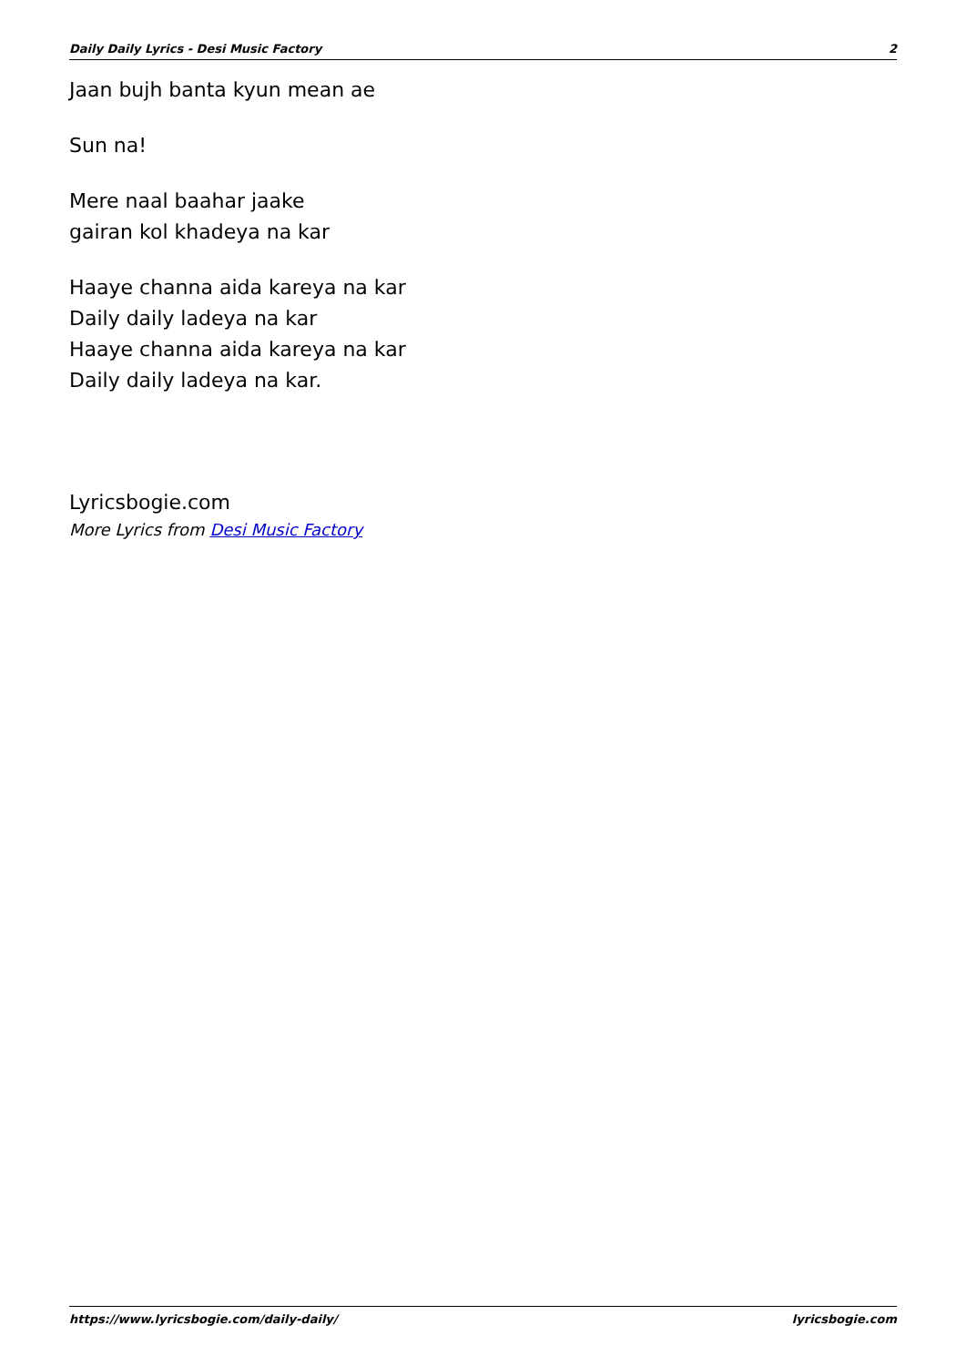Daily Daily Lyrics - Desi Music Factory 2
Jaan bujh banta kyun mean ae
Sun na!
Mere naal baahar jaake
gairan kol khadeya na kar
Haaye channa aida kareya na kar
Daily daily ladeya na kar
Haaye channa aida kareya na kar
Daily daily ladeya na kar.
Lyricsbogie.com
More Lyrics from Desi Music Factory
https://www.lyricsbogie.com/daily-daily/ lyricsbogie.com